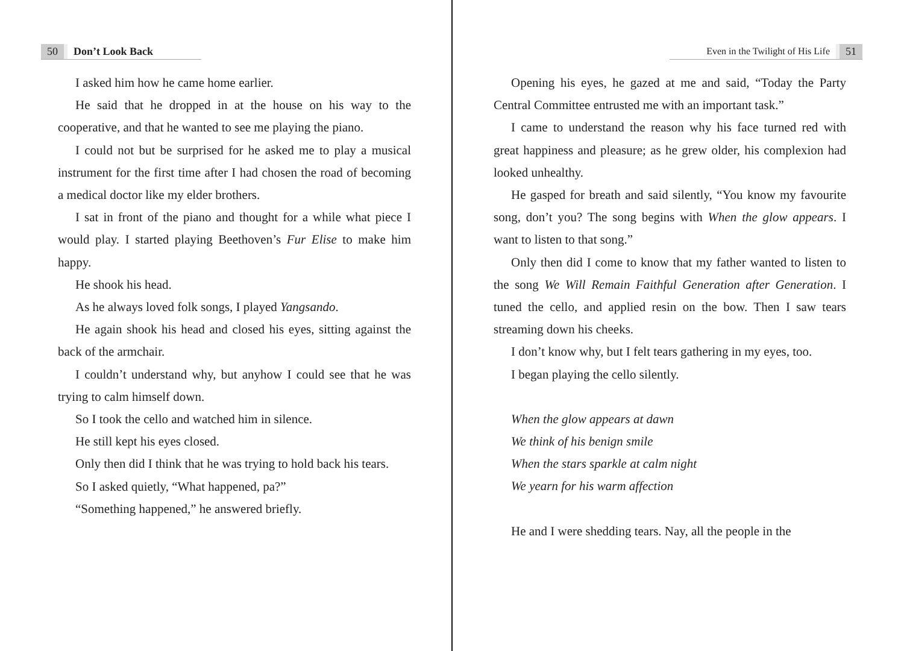50 Don’t Look Back
I asked him how he came home earlier.
He said that he dropped in at the house on his way to the cooperative, and that he wanted to see me playing the piano.
I could not but be surprised for he asked me to play a musical instrument for the first time after I had chosen the road of becoming a medical doctor like my elder brothers.
I sat in front of the piano and thought for a while what piece I would play. I started playing Beethoven’s Fur Elise to make him happy.
He shook his head.
As he always loved folk songs, I played Yangsando.
He again shook his head and closed his eyes, sitting against the back of the armchair.
I couldn’t understand why, but anyhow I could see that he was trying to calm himself down.
So I took the cello and watched him in silence.
He still kept his eyes closed.
Only then did I think that he was trying to hold back his tears.
So I asked quietly, “What happened, pa?”
“Something happened,” he answered briefly.
Even in the Twilight of His Life 51
Opening his eyes, he gazed at me and said, “Today the Party Central Committee entrusted me with an important task.”
I came to understand the reason why his face turned red with great happiness and pleasure; as he grew older, his complexion had looked unhealthy.
He gasped for breath and said silently, “You know my favourite song, don’t you? The song begins with When the glow appears. I want to listen to that song.”
Only then did I come to know that my father wanted to listen to the song We Will Remain Faithful Generation after Generation. I tuned the cello, and applied resin on the bow. Then I saw tears streaming down his cheeks.
I don’t know why, but I felt tears gathering in my eyes, too.
I began playing the cello silently.
When the glow appears at dawn
We think of his benign smile
When the stars sparkle at calm night
We yearn for his warm affection
He and I were shedding tears. Nay, all the people in the